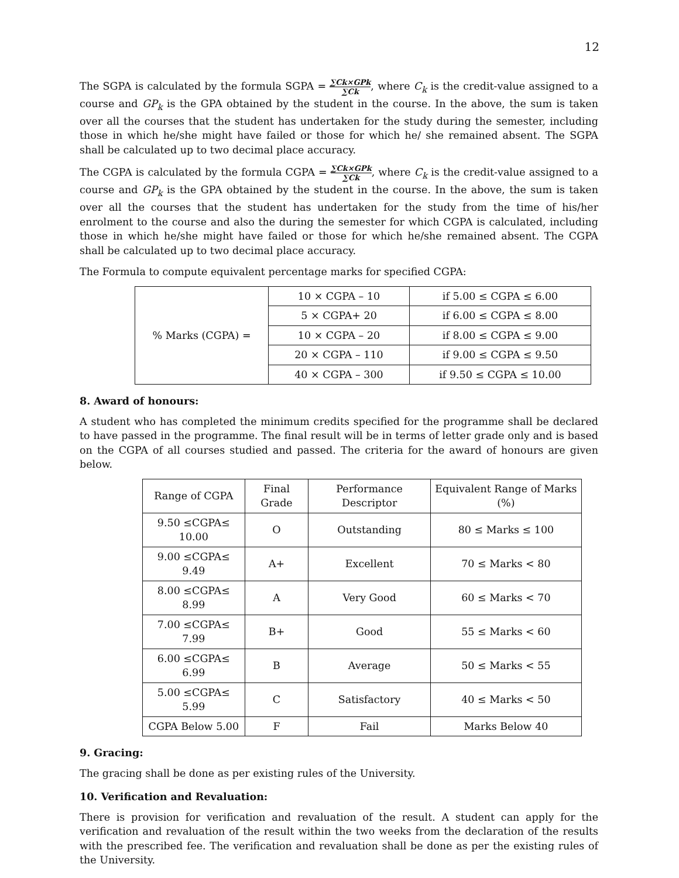12
The SGPA is calculated by the formula SGPA = ∑Ck×GPk ∑Ck, where C<sub>k</sub> is the credit-value assigned to a course and GP<sub>k</sub> is the GPA obtained by the student in the course. In the above, the sum is taken over all the courses that the student has undertaken for the study during the semester, including those in which he/she might have failed or those for which he/ she remained absent. The SGPA shall be calculated up to two decimal place accuracy.
The CGPA is calculated by the formula CGPA = ∑Ck×GPk ∑Ck, where C<sub>k</sub> is the credit-value assigned to a course and GP<sub>k</sub> is the GPA obtained by the student in the course. In the above, the sum is taken over all the courses that the student has undertaken for the study from the time of his/her enrolment to the course and also the during the semester for which CGPA is calculated, including those in which he/she might have failed or those for which he/she remained absent. The CGPA shall be calculated up to two decimal place accuracy.
The Formula to compute equivalent percentage marks for specified CGPA:
| % Marks (CGPA) = | 10 × CGPA – 10 | if 5.00 ≤ CGPA ≤ 6.00 |
| | 5 × CGPA+ 20 | if 6.00 ≤ CGPA ≤ 8.00 |
| | 10 × CGPA – 20 | if 8.00 ≤ CGPA ≤ 9.00 |
| | 20 × CGPA – 110 | if 9.00 ≤ CGPA ≤ 9.50 |
| | 40 × CGPA – 300 | if 9.50 ≤ CGPA ≤ 10.00 |
8. Award of honours:
A student who has completed the minimum credits specified for the programme shall be declared to have passed in the programme. The final result will be in terms of letter grade only and is based on the CGPA of all courses studied and passed. The criteria for the award of honours are given below.
| Range of CGPA | Final Grade | Performance Descriptor | Equivalent Range of Marks (%) |
| --- | --- | --- | --- |
| 9.50 ≤CGPA≤ 10.00 | O | Outstanding | 80 ≤ Marks ≤ 100 |
| 9.00 ≤CGPA≤ 9.49 | A+ | Excellent | 70 ≤ Marks < 80 |
| 8.00 ≤CGPA≤ 8.99 | A | Very Good | 60 ≤ Marks < 70 |
| 7.00 ≤CGPA≤ 7.99 | B+ | Good | 55 ≤ Marks < 60 |
| 6.00 ≤CGPA≤ 6.99 | B | Average | 50 ≤ Marks < 55 |
| 5.00 ≤CGPA≤ 5.99 | C | Satisfactory | 40 ≤ Marks < 50 |
| CGPA Below 5.00 | F | Fail | Marks Below 40 |
9. Gracing:
The gracing shall be done as per existing rules of the University.
10. Verification and Revaluation:
There is provision for verification and revaluation of the result. A student can apply for the verification and revaluation of the result within the two weeks from the declaration of the results with the prescribed fee. The verification and revaluation shall be done as per the existing rules of the University.